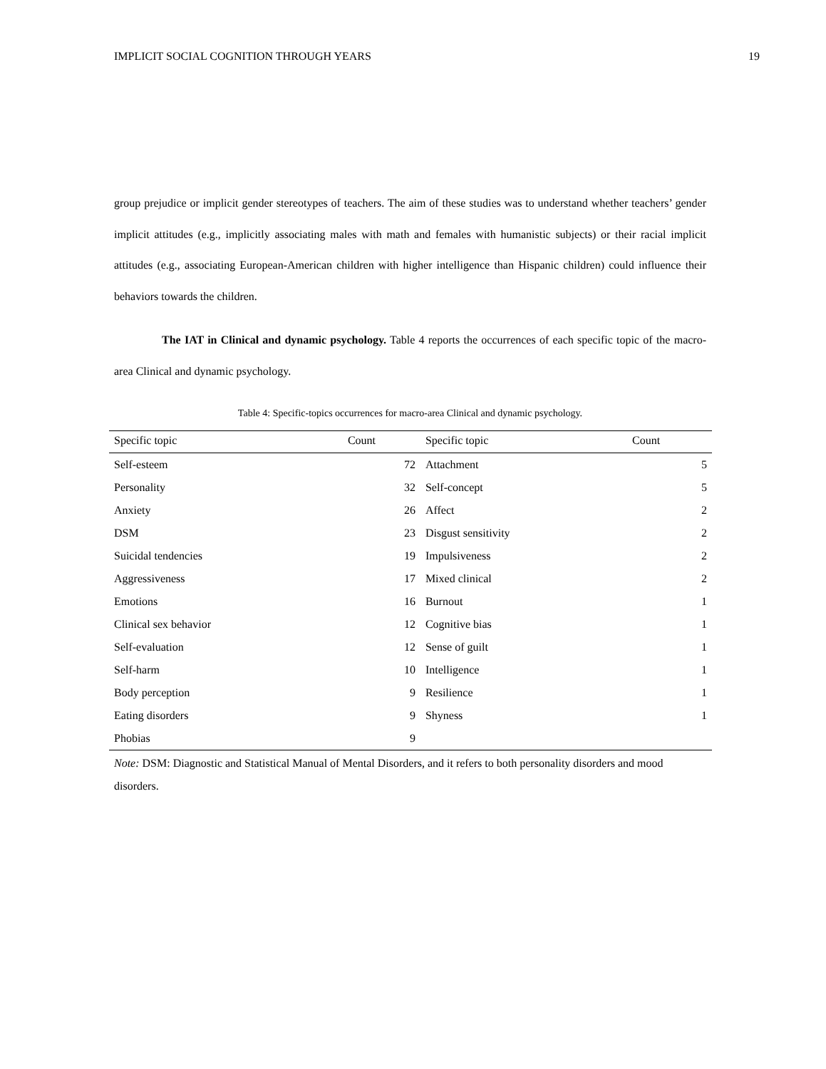IMPLICIT SOCIAL COGNITION THROUGH YEARS 19
group prejudice or implicit gender stereotypes of teachers. The aim of these studies was to understand whether teachers’ gender implicit attitudes (e.g., implicitly associating males with math and females with humanistic subjects) or their racial implicit attitudes (e.g., associating European-American children with higher intelligence than Hispanic children) could influence their behaviors towards the children.
The IAT in Clinical and dynamic psychology. Table 4 reports the occurrences of each specific topic of the macro-area Clinical and dynamic psychology.
Table 4: Specific-topics occurrences for macro-area Clinical and dynamic psychology.
| Specific topic | Count | Specific topic | Count |
| --- | --- | --- | --- |
| Self-esteem | 72 | Attachment | 5 |
| Personality | 32 | Self-concept | 5 |
| Anxiety | 26 | Affect | 2 |
| DSM | 23 | Disgust sensitivity | 2 |
| Suicidal tendencies | 19 | Impulsiveness | 2 |
| Aggressiveness | 17 | Mixed clinical | 2 |
| Emotions | 16 | Burnout | 1 |
| Clinical sex behavior | 12 | Cognitive bias | 1 |
| Self-evaluation | 12 | Sense of guilt | 1 |
| Self-harm | 10 | Intelligence | 1 |
| Body perception | 9 | Resilience | 1 |
| Eating disorders | 9 | Shyness | 1 |
| Phobias | 9 | | |
Note: DSM: Diagnostic and Statistical Manual of Mental Disorders, and it refers to both personality disorders and mood disorders.